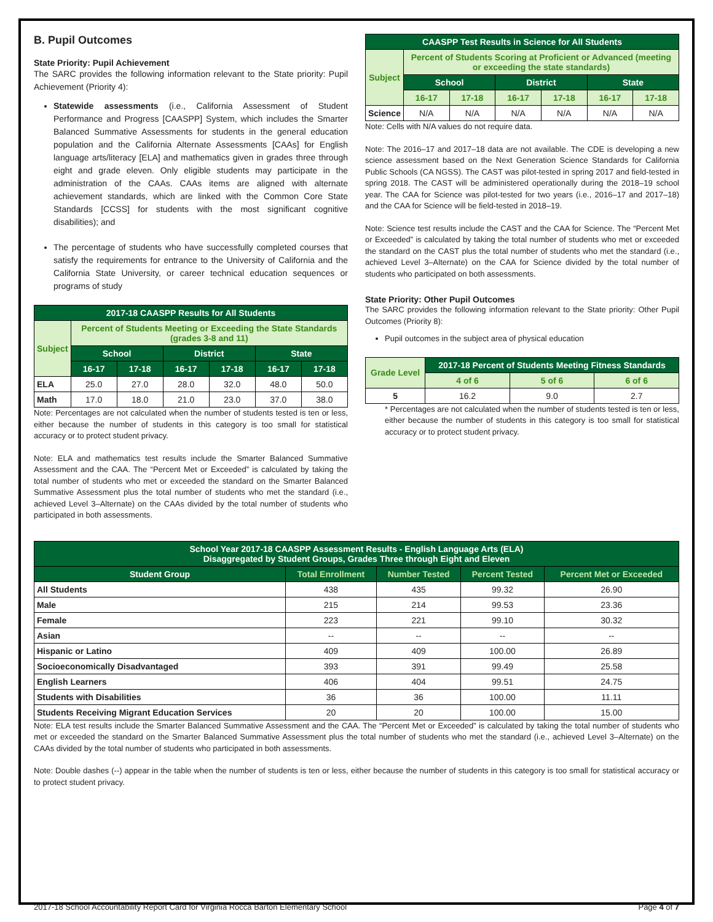B. Pupil Outcomes
State Priority: Pupil Achievement
The SARC provides the following information relevant to the State priority: Pupil Achievement (Priority 4):
Statewide assessments (i.e., California Assessment of Student Performance and Progress [CAASPP] System, which includes the Smarter Balanced Summative Assessments for students in the general education population and the California Alternate Assessments [CAAs] for English language arts/literacy [ELA] and mathematics given in grades three through eight and grade eleven. Only eligible students may participate in the administration of the CAAs. CAAs items are aligned with alternate achievement standards, which are linked with the Common Core State Standards [CCSS] for students with the most significant cognitive disabilities); and
The percentage of students who have successfully completed courses that satisfy the requirements for entrance to the University of California and the California State University, or career technical education sequences or programs of study
| 2017-18 CAASPP Results for All Students | | | | | | |
| --- | --- | --- | --- | --- | --- | --- |
| Subject | Percent of Students Meeting or Exceeding the State Standards (grades 3-8 and 11) | | | | | |
| | School | | District | | State | |
| | 16-17 | 17-18 | 16-17 | 17-18 | 16-17 | 17-18 |
| ELA | 25.0 | 27.0 | 28.0 | 32.0 | 48.0 | 50.0 |
| Math | 17.0 | 18.0 | 21.0 | 23.0 | 37.0 | 38.0 |
Note: Percentages are not calculated when the number of students tested is ten or less, either because the number of students in this category is too small for statistical accuracy or to protect student privacy.
Note: ELA and mathematics test results include the Smarter Balanced Summative Assessment and the CAA. The “Percent Met or Exceeded” is calculated by taking the total number of students who met or exceeded the standard on the Smarter Balanced Summative Assessment plus the total number of students who met the standard (i.e., achieved Level 3–Alternate) on the CAAs divided by the total number of students who participated in both assessments.
| CAASPP Test Results in Science for All Students | | | | | | |
| --- | --- | --- | --- | --- | --- | --- |
| Subject | Percent of Students Scoring at Proficient or Advanced (meeting or exceeding the state standards) | | | | | |
| | School | | District | | State | |
| | 16-17 | 17-18 | 16-17 | 17-18 | 16-17 | 17-18 |
| Science | N/A | N/A | N/A | N/A | N/A | N/A |
Note: Cells with N/A values do not require data.
Note: The 2016–17 and 2017–18 data are not available. The CDE is developing a new science assessment based on the Next Generation Science Standards for California Public Schools (CA NGSS). The CAST was pilot-tested in spring 2017 and field-tested in spring 2018. The CAST will be administered operationally during the 2018–19 school year. The CAA for Science was pilot-tested for two years (i.e., 2016–17 and 2017–18) and the CAA for Science will be field-tested in 2018–19.
Note: Science test results include the CAST and the CAA for Science. The “Percent Met or Exceeded” is calculated by taking the total number of students who met or exceeded the standard on the CAST plus the total number of students who met the standard (i.e., achieved Level 3–Alternate) on the CAA for Science divided by the total number of students who participated on both assessments.
State Priority: Other Pupil Outcomes
The SARC provides the following information relevant to the State priority: Other Pupil Outcomes (Priority 8):
Pupil outcomes in the subject area of physical education
| Grade Level | 2017-18 Percent of Students Meeting Fitness Standards | | |
| --- | --- | --- | --- |
| | 4 of 6 | 5 of 6 | 6 of 6 |
| 5 | 16.2 | 9.0 | 2.7 |
* Percentages are not calculated when the number of students tested is ten or less, either because the number of students in this category is too small for statistical accuracy or to protect student privacy.
| School Year 2017-18 CAASPP Assessment Results - English Language Arts (ELA) Disaggregated by Student Groups, Grades Three through Eight and Eleven | | | | |
| --- | --- | --- | --- | --- |
| Student Group | Total Enrollment | Number Tested | Percent Tested | Percent Met or Exceeded |
| All Students | 438 | 435 | 99.32 | 26.90 |
| Male | 215 | 214 | 99.53 | 23.36 |
| Female | 223 | 221 | 99.10 | 30.32 |
| Asian | -- | -- | -- | -- |
| Hispanic or Latino | 409 | 409 | 100.00 | 26.89 |
| Socioeconomically Disadvantaged | 393 | 391 | 99.49 | 25.58 |
| English Learners | 406 | 404 | 99.51 | 24.75 |
| Students with Disabilities | 36 | 36 | 100.00 | 11.11 |
| Students Receiving Migrant Education Services | 20 | 20 | 100.00 | 15.00 |
Note: ELA test results include the Smarter Balanced Summative Assessment and the CAA. The “Percent Met or Exceeded” is calculated by taking the total number of students who met or exceeded the standard on the Smarter Balanced Summative Assessment plus the total number of students who met the standard (i.e., achieved Level 3–Alternate) on the CAAs divided by the total number of students who participated in both assessments.
Note: Double dashes (--) appear in the table when the number of students is ten or less, either because the number of students in this category is too small for statistical accuracy or to protect student privacy.
2017-18 School Accountability Report Card for Virginia Rocca Barton Elementary School Page 4 of 7